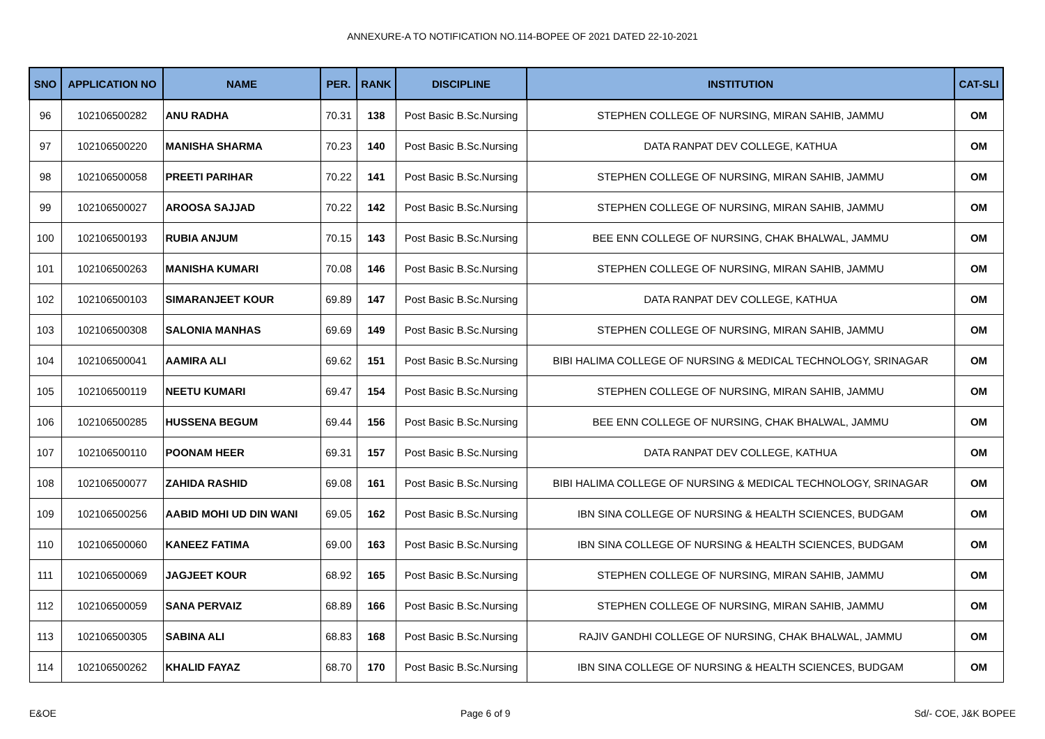ANNEXURE-A TO NOTIFICATION NO.114-BOPEE OF 2021 DATED 22-10-2021
| SNO | APPLICATION NO | NAME | PER. | RANK | DISCIPLINE | INSTITUTION | CAT-SLI |
| --- | --- | --- | --- | --- | --- | --- | --- |
| 96 | 102106500282 | ANU RADHA | 70.31 | 138 | Post Basic B.Sc.Nursing | STEPHEN COLLEGE OF NURSING, MIRAN SAHIB, JAMMU | OM |
| 97 | 102106500220 | MANISHA SHARMA | 70.23 | 140 | Post Basic B.Sc.Nursing | DATA RANPAT DEV COLLEGE, KATHUA | OM |
| 98 | 102106500058 | PREETI PARIHAR | 70.22 | 141 | Post Basic B.Sc.Nursing | STEPHEN COLLEGE OF NURSING, MIRAN SAHIB, JAMMU | OM |
| 99 | 102106500027 | AROOSA SAJJAD | 70.22 | 142 | Post Basic B.Sc.Nursing | STEPHEN COLLEGE OF NURSING, MIRAN SAHIB, JAMMU | OM |
| 100 | 102106500193 | RUBIA ANJUM | 70.15 | 143 | Post Basic B.Sc.Nursing | BEE ENN COLLEGE OF NURSING, CHAK BHALWAL, JAMMU | OM |
| 101 | 102106500263 | MANISHA KUMARI | 70.08 | 146 | Post Basic B.Sc.Nursing | STEPHEN COLLEGE OF NURSING, MIRAN SAHIB, JAMMU | OM |
| 102 | 102106500103 | SIMARANJEET KOUR | 69.89 | 147 | Post Basic B.Sc.Nursing | DATA RANPAT DEV COLLEGE, KATHUA | OM |
| 103 | 102106500308 | SALONIA MANHAS | 69.69 | 149 | Post Basic B.Sc.Nursing | STEPHEN COLLEGE OF NURSING, MIRAN SAHIB, JAMMU | OM |
| 104 | 102106500041 | AAMIRA ALI | 69.62 | 151 | Post Basic B.Sc.Nursing | BIBI HALIMA COLLEGE OF NURSING & MEDICAL TECHNOLOGY, SRINAGAR | OM |
| 105 | 102106500119 | NEETU KUMARI | 69.47 | 154 | Post Basic B.Sc.Nursing | STEPHEN COLLEGE OF NURSING, MIRAN SAHIB, JAMMU | OM |
| 106 | 102106500285 | HUSSENA BEGUM | 69.44 | 156 | Post Basic B.Sc.Nursing | BEE ENN COLLEGE OF NURSING, CHAK BHALWAL, JAMMU | OM |
| 107 | 102106500110 | POONAM HEER | 69.31 | 157 | Post Basic B.Sc.Nursing | DATA RANPAT DEV COLLEGE, KATHUA | OM |
| 108 | 102106500077 | ZAHIDA RASHID | 69.08 | 161 | Post Basic B.Sc.Nursing | BIBI HALIMA COLLEGE OF NURSING & MEDICAL TECHNOLOGY, SRINAGAR | OM |
| 109 | 102106500256 | AABID MOHI UD DIN WANI | 69.05 | 162 | Post Basic B.Sc.Nursing | IBN SINA COLLEGE OF NURSING & HEALTH SCIENCES, BUDGAM | OM |
| 110 | 102106500060 | KANEEZ FATIMA | 69.00 | 163 | Post Basic B.Sc.Nursing | IBN SINA COLLEGE OF NURSING & HEALTH SCIENCES, BUDGAM | OM |
| 111 | 102106500069 | JAGJEET KOUR | 68.92 | 165 | Post Basic B.Sc.Nursing | STEPHEN COLLEGE OF NURSING, MIRAN SAHIB, JAMMU | OM |
| 112 | 102106500059 | SANA PERVAIZ | 68.89 | 166 | Post Basic B.Sc.Nursing | STEPHEN COLLEGE OF NURSING, MIRAN SAHIB, JAMMU | OM |
| 113 | 102106500305 | SABINA ALI | 68.83 | 168 | Post Basic B.Sc.Nursing | RAJIV GANDHI COLLEGE OF NURSING, CHAK BHALWAL, JAMMU | OM |
| 114 | 102106500262 | KHALID FAYAZ | 68.70 | 170 | Post Basic B.Sc.Nursing | IBN SINA COLLEGE OF NURSING & HEALTH SCIENCES, BUDGAM | OM |
E&OE Page 6 of 9 Sd/- COE, J&K BOPEE